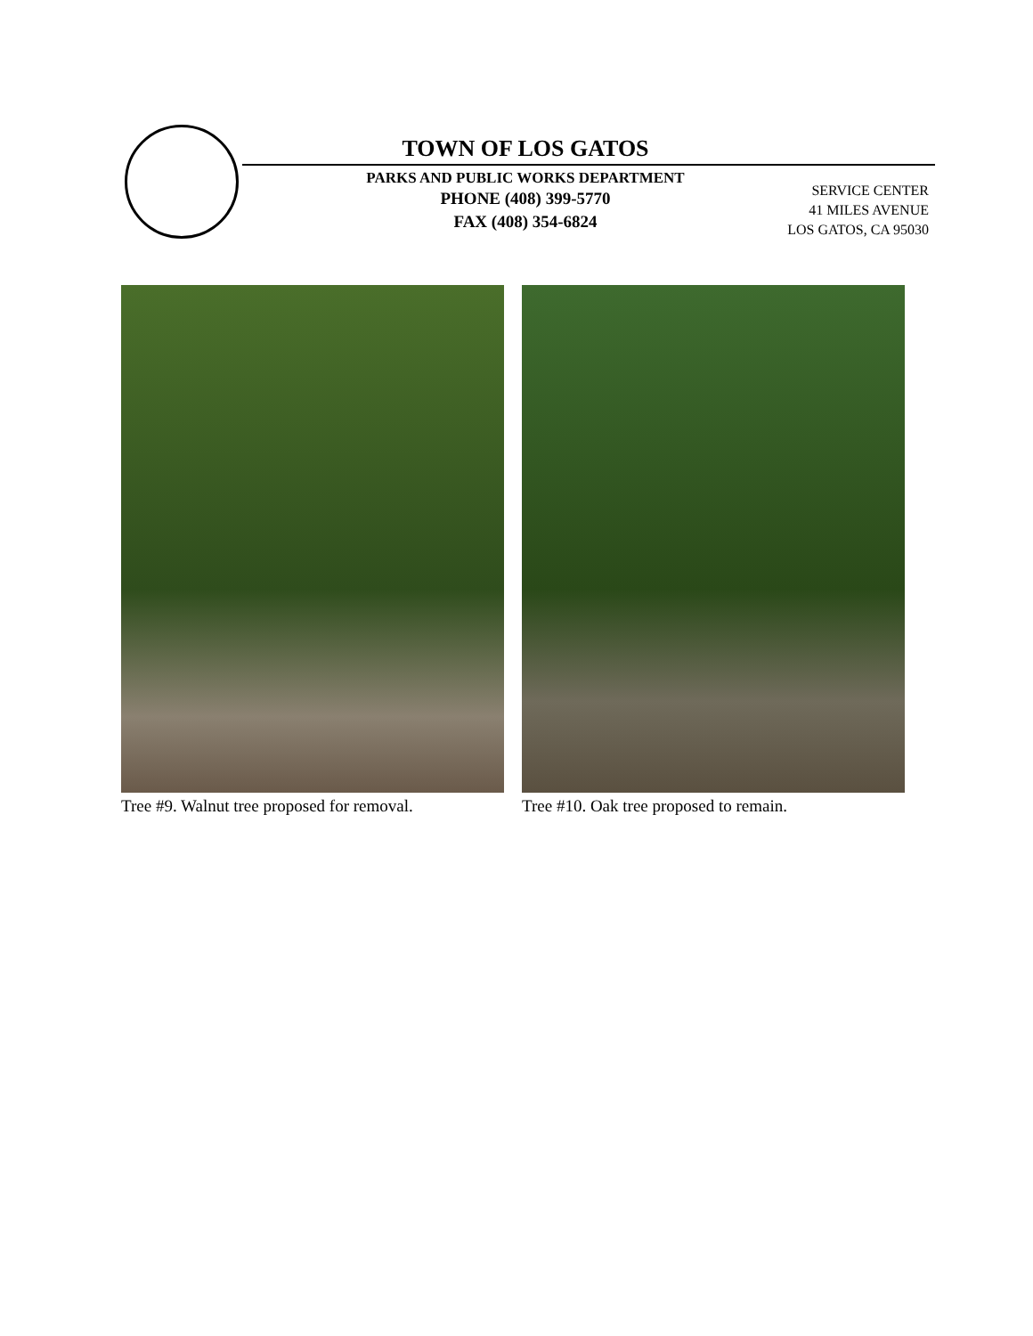TOWN OF LOS GATOS
PARKS AND PUBLIC WORKS DEPARTMENT
PHONE (408) 399-5770
FAX (408) 354-6824
SERVICE CENTER
41 MILES AVENUE
LOS GATOS, CA 95030
Tree #9. Walnut tree proposed for removal.
Tree #10. Oak tree proposed to remain.